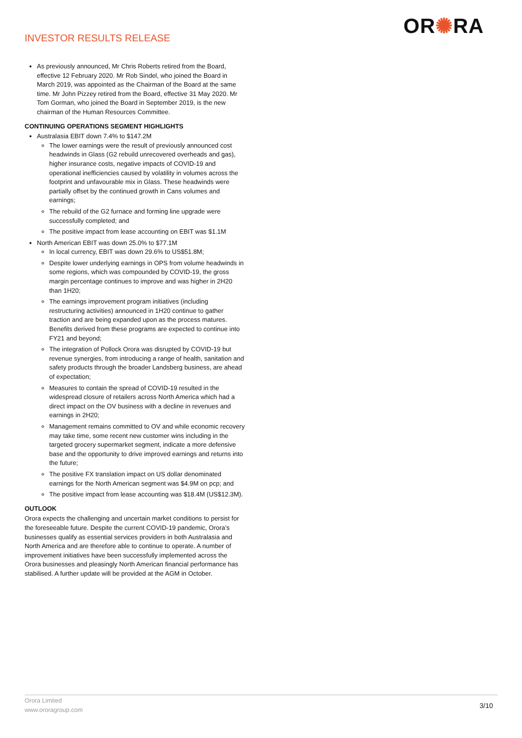INVESTOR RESULTS RELEASE OR✺RA
As previously announced, Mr Chris Roberts retired from the Board, effective 12 February 2020. Mr Rob Sindel, who joined the Board in March 2019, was appointed as the Chairman of the Board at the same time. Mr John Pizzey retired from the Board, effective 31 May 2020. Mr Tom Gorman, who joined the Board in September 2019, is the new chairman of the Human Resources Committee.
CONTINUING OPERATIONS SEGMENT HIGHLIGHTS
Australasia EBIT down 7.4% to $147.2M
The lower earnings were the result of previously announced cost headwinds in Glass (G2 rebuild unrecovered overheads and gas), higher insurance costs, negative impacts of COVID-19 and operational inefficiencies caused by volatility in volumes across the footprint and unfavourable mix in Glass. These headwinds were partially offset by the continued growth in Cans volumes and earnings;
The rebuild of the G2 furnace and forming line upgrade were successfully completed; and
The positive impact from lease accounting on EBIT was $1.1M
North American EBIT was down 25.0% to $77.1M
In local currency, EBIT was down 29.6% to US$51.8M;
Despite lower underlying earnings in OPS from volume headwinds in some regions, which was compounded by COVID-19, the gross margin percentage continues to improve and was higher in 2H20 than 1H20;
The earnings improvement program initiatives (including restructuring activities) announced in 1H20 continue to gather traction and are being expanded upon as the process matures. Benefits derived from these programs are expected to continue into FY21 and beyond;
The integration of Pollock Orora was disrupted by COVID-19 but revenue synergies, from introducing a range of health, sanitation and safety products through the broader Landsberg business, are ahead of expectation;
Measures to contain the spread of COVID-19 resulted in the widespread closure of retailers across North America which had a direct impact on the OV business with a decline in revenues and earnings in 2H20;
Management remains committed to OV and while economic recovery may take time, some recent new customer wins including in the targeted grocery supermarket segment, indicate a more defensive base and the opportunity to drive improved earnings and returns into the future;
The positive FX translation impact on US dollar denominated earnings for the North American segment was $4.9M on pcp; and
The positive impact from lease accounting was $18.4M (US$12.3M).
OUTLOOK
Orora expects the challenging and uncertain market conditions to persist for the foreseeable future. Despite the current COVID-19 pandemic, Orora’s businesses qualify as essential services providers in both Australasia and North America and are therefore able to continue to operate. A number of improvement initiatives have been successfully implemented across the Orora businesses and pleasingly North American financial performance has stabilised. A further update will be provided at the AGM in October.
Orora Limited
www.ororagroup.com
3/10